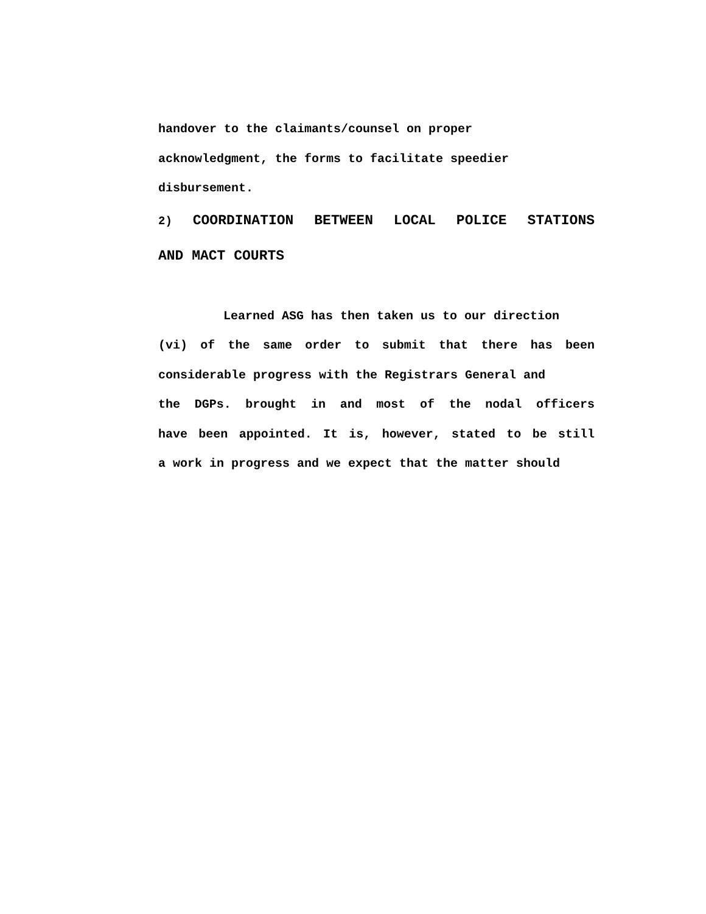handover to the claimants/counsel on proper
acknowledgment, the forms to facilitate speedier
disbursement.
2) COORDINATION BETWEEN LOCAL POLICE STATIONS
AND MACT COURTS
Learned ASG has then taken us to our direction
(vi) of the same order to submit that there has been
considerable progress with the Registrars General and
the DGPs. brought in and most of the nodal officers
have been appointed. It is, however, stated to be still
a work in progress and we expect that the matter should